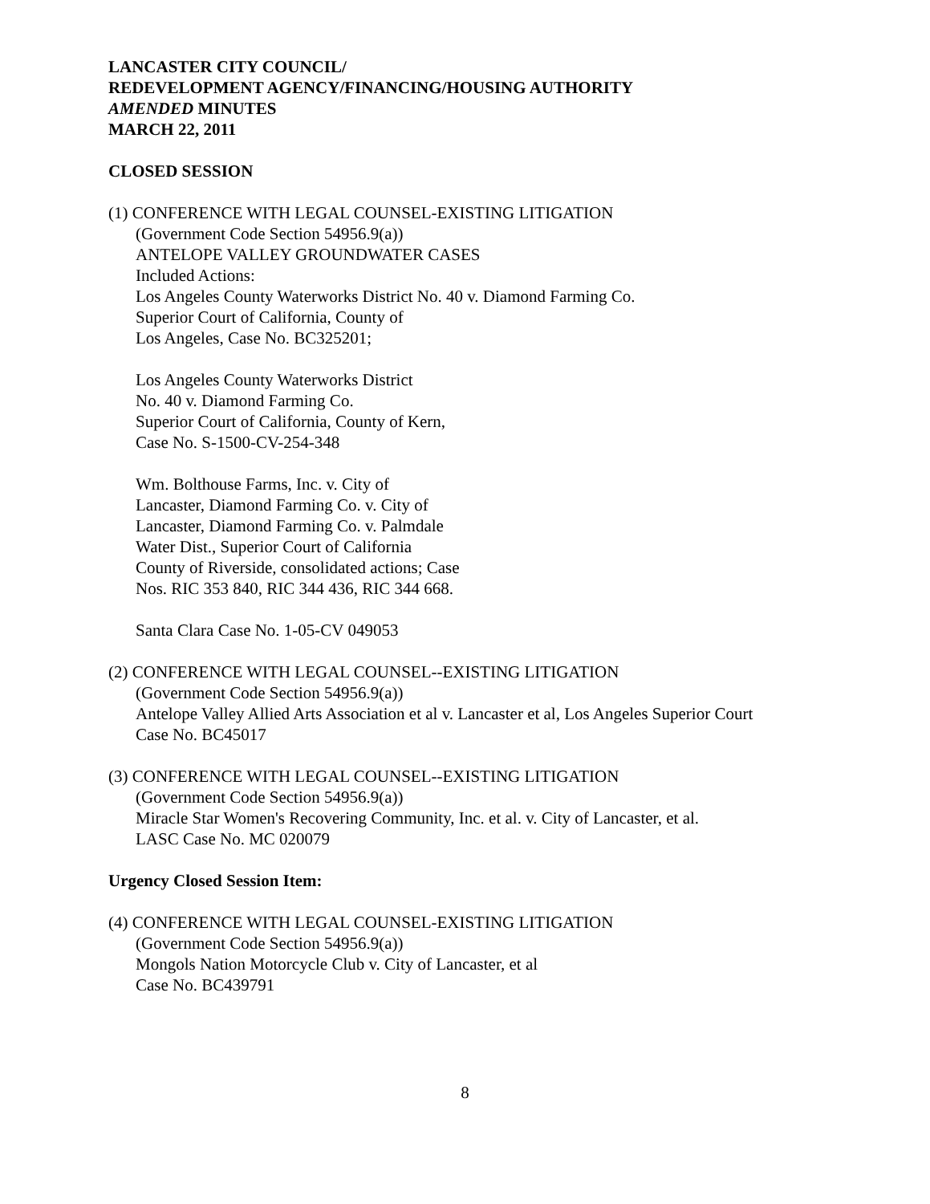LANCASTER CITY COUNCIL/
REDEVELOPMENT AGENCY/FINANCING/HOUSING AUTHORITY
AMENDED MINUTES
MARCH 22, 2011
CLOSED SESSION
(1) CONFERENCE WITH LEGAL COUNSEL-EXISTING LITIGATION
(Government Code Section 54956.9(a))
ANTELOPE VALLEY GROUNDWATER CASES
Included Actions:
Los Angeles County Waterworks District No. 40 v. Diamond Farming Co.
Superior Court of California, County of
Los Angeles, Case No. BC325201;
Los Angeles County Waterworks District
No. 40 v. Diamond Farming Co.
Superior Court of California, County of Kern,
Case No. S-1500-CV-254-348
Wm. Bolthouse Farms, Inc. v. City of
Lancaster, Diamond Farming Co. v. City of
Lancaster, Diamond Farming Co. v. Palmdale
Water Dist., Superior Court of California
County of Riverside, consolidated actions; Case
Nos. RIC 353 840, RIC 344 436, RIC 344 668.
Santa Clara Case No. 1-05-CV 049053
(2) CONFERENCE WITH LEGAL COUNSEL--EXISTING LITIGATION
(Government Code Section 54956.9(a))
Antelope Valley Allied Arts Association et al v. Lancaster et al, Los Angeles Superior Court
Case No. BC45017
(3) CONFERENCE WITH LEGAL COUNSEL--EXISTING LITIGATION
(Government Code Section 54956.9(a))
Miracle Star Women's Recovering Community, Inc. et al. v. City of Lancaster, et al.
LASC Case No. MC 020079
Urgency Closed Session Item:
(4) CONFERENCE WITH LEGAL COUNSEL-EXISTING LITIGATION
(Government Code Section 54956.9(a))
Mongols Nation Motorcycle Club v. City of Lancaster, et al
Case No. BC439791
8